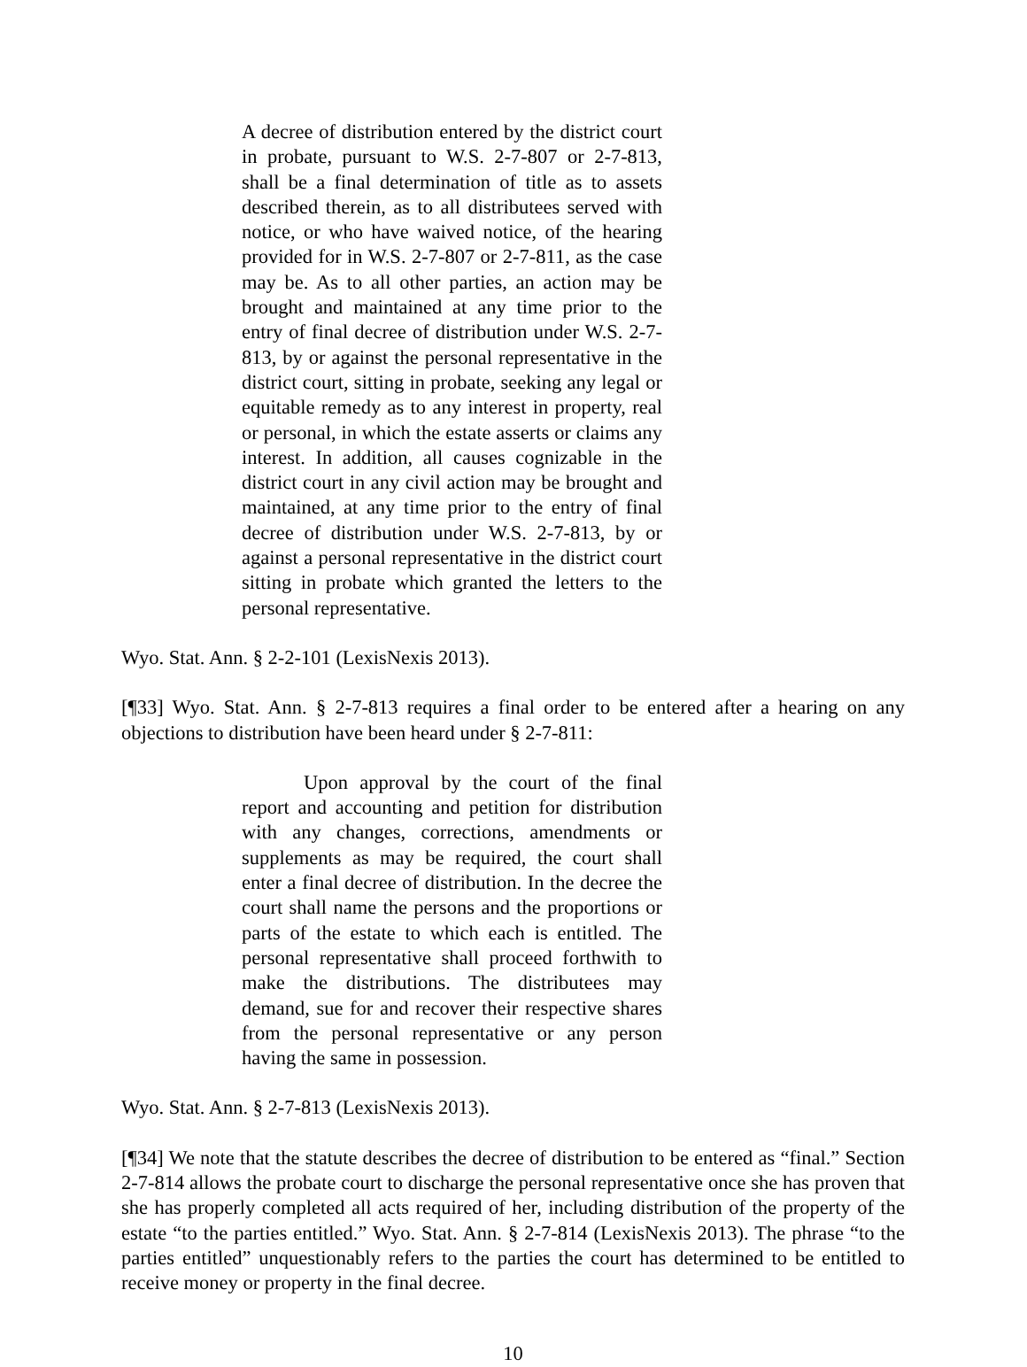A decree of distribution entered by the district court in probate, pursuant to W.S. 2-7-807 or 2-7-813, shall be a final determination of title as to assets described therein, as to all distributees served with notice, or who have waived notice, of the hearing provided for in W.S. 2-7-807 or 2-7-811, as the case may be. As to all other parties, an action may be brought and maintained at any time prior to the entry of final decree of distribution under W.S. 2-7-813, by or against the personal representative in the district court, sitting in probate, seeking any legal or equitable remedy as to any interest in property, real or personal, in which the estate asserts or claims any interest. In addition, all causes cognizable in the district court in any civil action may be brought and maintained, at any time prior to the entry of final decree of distribution under W.S. 2-7-813, by or against a personal representative in the district court sitting in probate which granted the letters to the personal representative.
Wyo. Stat. Ann. § 2-2-101 (LexisNexis 2013).
[¶33] Wyo. Stat. Ann. § 2-7-813 requires a final order to be entered after a hearing on any objections to distribution have been heard under § 2-7-811:
Upon approval by the court of the final report and accounting and petition for distribution with any changes, corrections, amendments or supplements as may be required, the court shall enter a final decree of distribution. In the decree the court shall name the persons and the proportions or parts of the estate to which each is entitled. The personal representative shall proceed forthwith to make the distributions. The distributees may demand, sue for and recover their respective shares from the personal representative or any person having the same in possession.
Wyo. Stat. Ann. § 2-7-813 (LexisNexis 2013).
[¶34] We note that the statute describes the decree of distribution to be entered as “final.” Section 2-7-814 allows the probate court to discharge the personal representative once she has proven that she has properly completed all acts required of her, including distribution of the property of the estate “to the parties entitled.” Wyo. Stat. Ann. § 2-7-814 (LexisNexis 2013). The phrase “to the parties entitled” unquestionably refers to the parties the court has determined to be entitled to receive money or property in the final decree.
10